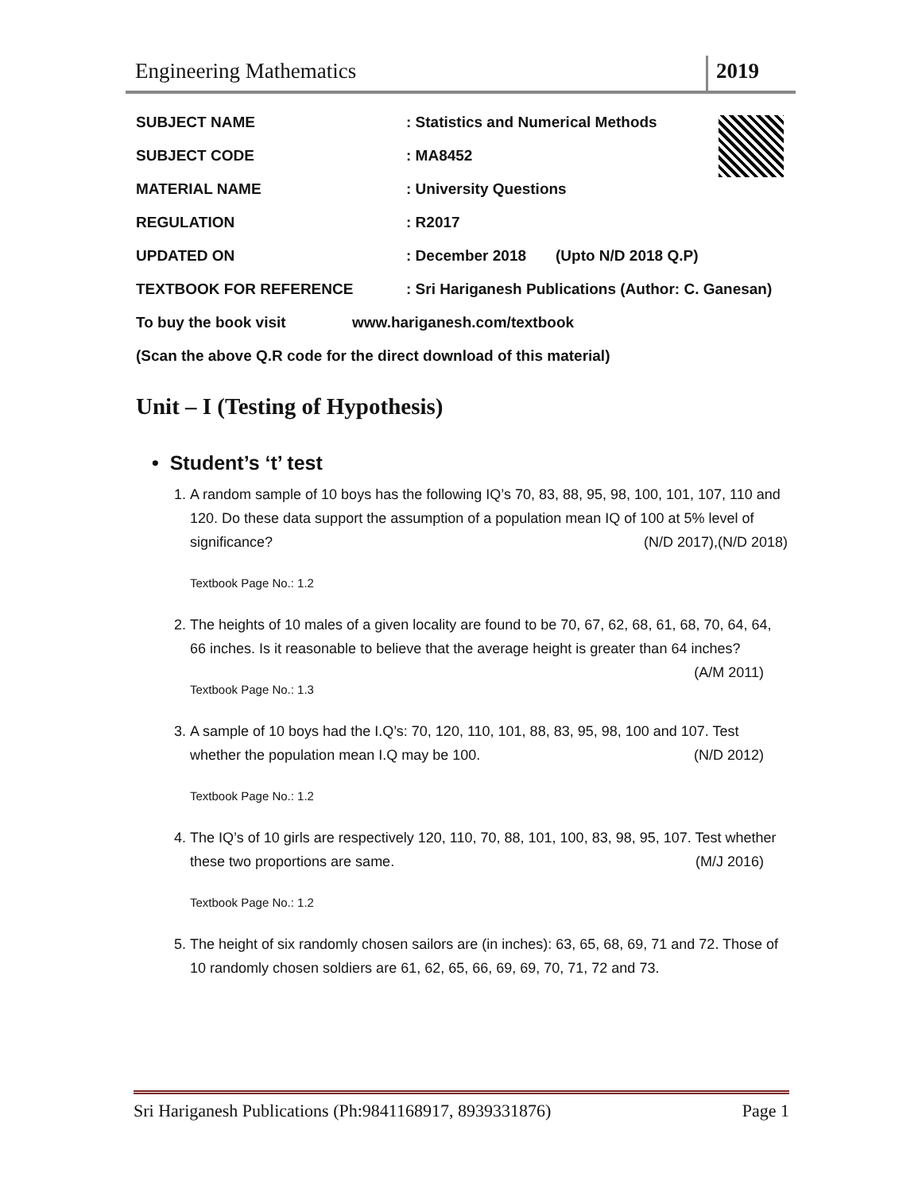Engineering Mathematics 2019
SUBJECT NAME: Statistics and Numerical Methods
SUBJECT CODE: MA8452
MATERIAL NAME: University Questions
REGULATION: R2017
UPDATED ON: December 2018 (Upto N/D 2018 Q.P)
TEXTBOOK FOR REFERENCE: Sri Hariganesh Publications (Author: C. Ganesan)
To buy the book visit www.hariganesh.com/textbook
(Scan the above Q.R code for the direct download of this material)
Unit – I (Testing of Hypothesis)
• Student’s ‘t’ test
1. A random sample of 10 boys has the following IQ’s 70, 83, 88, 95, 98, 100, 101, 107, 110 and 120. Do these data support the assumption of a population mean IQ of 100 at 5% level of significance? (N/D 2017),(N/D 2018)
Textbook Page No.: 1.2
2. The heights of 10 males of a given locality are found to be 70, 67, 62, 68, 61, 68, 70, 64, 64, 66 inches. Is it reasonable to believe that the average height is greater than 64 inches? (A/M 2011)
Textbook Page No.: 1.3
3. A sample of 10 boys had the I.Q’s: 70, 120, 110, 101, 88, 83, 95, 98, 100 and 107. Test whether the population mean I.Q may be 100. (N/D 2012)
Textbook Page No.: 1.2
4. The IQ’s of 10 girls are respectively 120, 110, 70, 88, 101, 100, 83, 98, 95, 107. Test whether these two proportions are same. (M/J 2016)
Textbook Page No.: 1.2
5. The height of six randomly chosen sailors are (in inches): 63, 65, 68, 69, 71 and 72. Those of 10 randomly chosen soldiers are 61, 62, 65, 66, 69, 69, 70, 71, 72 and 73.
Sri Hariganesh Publications (Ph:9841168917, 8939331876) Page 1